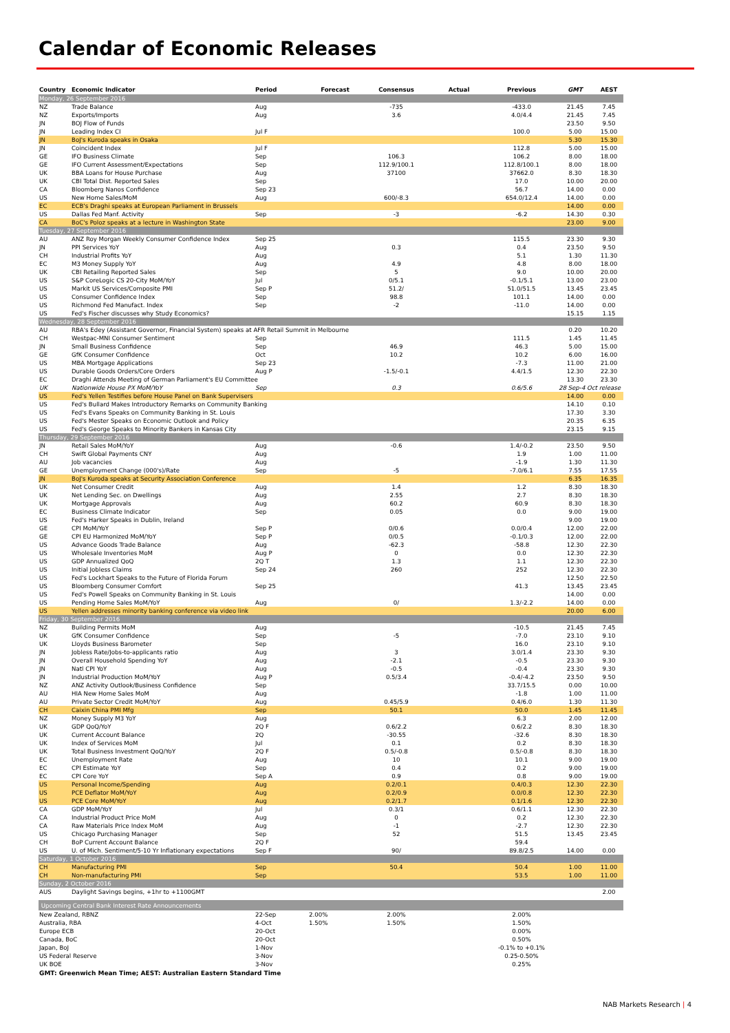Calendar of Economic Releases
| Country | Economic Indicator | Period | Forecast | Consensus | Actual | Previous | GMT | AEST |
| --- | --- | --- | --- | --- | --- | --- | --- | --- |
| Monday, 26 September 2016 | | | | | | | | |
| NZ | Trade Balance | Aug | | -735 | | -433.0 | 21.45 | 7.45 |
| NZ | Exports/Imports | Aug | | 3.6 | | 4.0/4.4 | 21.45 | 7.45 |
| JN | BOJ Flow of Funds | | | | | | 23.50 | 9.50 |
| JN | Leading Index CI | Jul F | | | | 100.0 | 5.00 | 15.00 |
| JN | BoJ's Kuroda speaks in Osaka | | | | | | 5.30 | 15.30 |
| JN | Coincident Index | Jul F | | | | 112.8 | 5.00 | 15.00 |
| GE | IFO Business Climate | Sep | | 106.3 | | 106.2 | 8.00 | 18.00 |
| GE | IFO Current Assessment/Expectations | Sep | | 112.9/100.1 | | 112.8/100.1 | 8.00 | 18.00 |
| UK | BBA Loans for House Purchase | Aug | | 37100 | | 37662.0 | 8.30 | 18.30 |
| UK | CBI Total Dist. Reported Sales | Sep | | | | 17.0 | 10.00 | 20.00 |
| CA | Bloomberg Nanos Confidence | Sep 23 | | | | 56.7 | 14.00 | 0.00 |
| US | New Home Sales/MoM | Aug | | 600/-8.3 | | 654.0/12.4 | 14.00 | 0.00 |
| EC | ECB's Draghi speaks at European Parliament in Brussels | | | | | | 14.00 | 0.00 |
| US | Dallas Fed Manf. Activity | Sep | | -3 | | -6.2 | 14.30 | 0.30 |
| CA | BoC's Poloz speaks at a lecture in Washington State | | | | | | 23.00 | 9.00 |
| Tuesday, 27 September 2016 | | | | | | | | |
| AU | ANZ Roy Morgan Weekly Consumer Confidence Index | Sep 25 | | | | 115.5 | 23.30 | 9.30 |
| JN | PPI Services YoY | Aug | | 0.3 | | 0.4 | 23.50 | 9.50 |
| CH | Industrial Profits YoY | Aug | | | | 5.1 | 1.30 | 11.30 |
| EC | M3 Money Supply YoY | Aug | | 4.9 | | 4.8 | 8.00 | 18.00 |
| UK | CBI Retailing Reported Sales | Sep | | 5 | | 9.0 | 10.00 | 20.00 |
| US | S&P CoreLogic CS 20-City MoM/YoY | Jul | | 0/5.1 | | -0.1/5.1 | 13.00 | 23.00 |
| US | Markit US Services/Composite PMI | Sep P | | 51.2/ | | 51.0/51.5 | 13.45 | 23.45 |
| US | Consumer Confidence Index | Sep | | 98.8 | | 101.1 | 14.00 | 0.00 |
| US | Richmond Fed Manufact. Index | Sep | | -2 | | -11.0 | 14.00 | 0.00 |
| US | Fed's Fischer discusses why Study Economics? | | | | | | 15.15 | 1.15 |
| Wednesday, 28 September 2016 | | | | | | | | |
| AU | RBA's Edey (Assistant Governor, Financial System) speaks at AFR Retail Summit in Melbourne | | | | | | 0.20 | 10.20 |
| CH | Westpac-MNI Consumer Sentiment | Sep | | | | 111.5 | 1.45 | 11.45 |
| JN | Small Business Confidence | Sep | | 46.9 | | 46.3 | 5.00 | 15.00 |
| GE | GfK Consumer Confidence | Oct | | 10.2 | | 10.2 | 6.00 | 16.00 |
| US | MBA Mortgage Applications | Sep 23 | | | | -7.3 | 11.00 | 21.00 |
| US | Durable Goods Orders/Core Orders | Aug P | | -1.5/-0.1 | | 4.4/1.5 | 12.30 | 22.30 |
| EC | Draghi Attends Meeting of German Parliament's EU Committee | | | | | | 13.30 | 23.30 |
| UK | Nationwide House PX MoM/YoY | Sep | | 0.3 | | 0.6/5.6 | 28 Sep-4 Oct release | |
| US | Fed's Yellen Testifies before House Panel on Bank Supervisers | | | | | | 14.00 | 0.00 |
| US | Fed's Bullard Makes Introductory Remarks on Community Banking | | | | | | 14.10 | 0.10 |
| US | Fed's Evans Speaks on Community Banking in St. Louis | | | | | | 17.30 | 3.30 |
| US | Fed's Mester Speaks on Economic Outlook and Policy | | | | | | 20.35 | 6.35 |
| US | Fed's George Speaks to Minority Bankers in Kansas City | | | | | | 23.15 | 9.15 |
| Thursday, 29 September 2016 | | | | | | | | |
| JN | Retail Sales MoM/YoY | Aug | | -0.6 | | 1.4/-0.2 | 23.50 | 9.50 |
| CH | Swift Global Payments CNY | Aug | | | | 1.9 | 1.00 | 11.00 |
| AU | Job vacancies | Aug | | | | -1.9 | 1.30 | 11.30 |
| GE | Unemployment Change (000's)/Rate | Sep | | -5 | | -7.0/6.1 | 7.55 | 17.55 |
| JN | BoJ's Kuroda speaks at Security Association Conference | | | | | | 6.35 | 16.35 |
| UK | Net Consumer Credit | Aug | | 1.4 | | 1.2 | 8.30 | 18.30 |
| UK | Net Lending Sec. on Dwellings | Aug | | 2.55 | | 2.7 | 8.30 | 18.30 |
| UK | Mortgage Approvals | Aug | | 60.2 | | 60.9 | 8.30 | 18.30 |
| EC | Business Climate Indicator | Sep | | 0.05 | | 0.0 | 9.00 | 19.00 |
| US | Fed's Harker Speaks in Dublin, Ireland | | | | | | 9.00 | 19.00 |
| GE | CPI MoM/YoY | Sep P | | 0/0.6 | | 0.0/0.4 | 12.00 | 22.00 |
| GE | CPI EU Harmonized MoM/YoY | Sep P | | 0/0.5 | | -0.1/0.3 | 12.00 | 22.00 |
| US | Advance Goods Trade Balance | Aug | | -62.3 | | -58.8 | 12.30 | 22.30 |
| US | Wholesale Inventories MoM | Aug P | | 0 | | 0.0 | 12.30 | 22.30 |
| US | GDP Annualized QoQ | 2Q T | | 1.3 | | 1.1 | 12.30 | 22.30 |
| US | Initial Jobless Claims | Sep 24 | | 260 | | 252 | 12.30 | 22.30 |
| US | Fed's Lockhart Speaks to the Future of Florida Forum | | | | | | 12.50 | 22.50 |
| US | Bloomberg Consumer Comfort | Sep 25 | | | | 41.3 | 13.45 | 23.45 |
| US | Fed's Powell Speaks on Community Banking in St. Louis | | | | | | 14.00 | 0.00 |
| US | Pending Home Sales MoM/YoY | Aug | | 0/ | | 1.3/-2.2 | 14.00 | 0.00 |
| US | Yellen addresses minority banking conference via video link | | | | | | 20.00 | 6.00 |
| Friday, 30 September 2016 | | | | | | | | |
| NZ | Building Permits MoM | Aug | | | | -10.5 | 21.45 | 7.45 |
| UK | GfK Consumer Confidence | Sep | | -5 | | -7.0 | 23.10 | 9.10 |
| UK | Lloyds Business Barometer | Sep | | | | 16.0 | 23.10 | 9.10 |
| JN | Jobless Rate/Jobs-to-applicants ratio | Aug | | 3 | | 3.0/1.4 | 23.30 | 9.30 |
| JN | Overall Household Spending YoY | Aug | | -2.1 | | -0.5 | 23.30 | 9.30 |
| JN | Natl CPI YoY | Aug | | -0.5 | | -0.4 | 23.30 | 9.30 |
| JN | Industrial Production MoM/YoY | Aug P | | 0.5/3.4 | | -0.4/-4.2 | 23.50 | 9.50 |
| NZ | ANZ Activity Outlook/Business Confidence | Sep | | | | 33.7/15.5 | 0.00 | 10.00 |
| AU | HIA New Home Sales MoM | Aug | | | | -1.8 | 1.00 | 11.00 |
| AU | Private Sector Credit MoM/YoY | Aug | | 0.45/5.9 | | 0.4/6.0 | 1.30 | 11.30 |
| CH | Caixin China PMI Mfg | Sep | | 50.1 | | 50.0 | 1.45 | 11.45 |
| NZ | Money Supply M3 YoY | Aug | | | | 6.3 | 2.00 | 12.00 |
| UK | GDP QoQ/YoY | 2Q F | | 0.6/2.2 | | 0.6/2.2 | 8.30 | 18.30 |
| UK | Current Account Balance | 2Q | | -30.55 | | -32.6 | 8.30 | 18.30 |
| UK | Index of Services MoM | Jul | | 0.1 | | 0.2 | 8.30 | 18.30 |
| UK | Total Business Investment QoQ/YoY | 2Q F | | 0.5/-0.8 | | 0.5/-0.8 | 8.30 | 18.30 |
| EC | Unemployment Rate | Aug | | 10 | | 10.1 | 9.00 | 19.00 |
| EC | CPI Estimate YoY | Sep | | 0.4 | | 0.2 | 9.00 | 19.00 |
| EC | CPI Core YoY | Sep A | | 0.9 | | 0.8 | 9.00 | 19.00 |
| US | Personal Income/Spending | Aug | | 0.2/0.1 | | 0.4/0.3 | 12.30 | 22.30 |
| US | PCE Deflator MoM/YoY | Aug | | 0.2/0.9 | | 0.0/0.8 | 12.30 | 22.30 |
| US | PCE Core MoM/YoY | Aug | | 0.2/1.7 | | 0.1/1.6 | 12.30 | 22.30 |
| CA | GDP MoM/YoY | Jul | | 0.3/1 | | 0.6/1.1 | 12.30 | 22.30 |
| CA | Industrial Product Price MoM | Aug | | 0 | | 0.2 | 12.30 | 22.30 |
| CA | Raw Materials Price Index MoM | Aug | | -1 | | -2.7 | 12.30 | 22.30 |
| US | Chicago Purchasing Manager | Sep | | 52 | | 51.5 | 13.45 | 23.45 |
| CH | BoP Current Account Balance | 2Q F | | | | 59.4 | | |
| US | U. of Mich. Sentiment/5-10 Yr Inflationary expectations | Sep F | | 90/ | | 89.8/2.5 | 14.00 | 0.00 |
| Saturday, 1 October 2016 | | | | | | | | |
| CH | Manufacturing PMI | Sep | | 50.4 | | 50.4 | 1.00 | 11.00 |
| CH | Non-manufacturing PMI | Sep | | | | 53.5 | 1.00 | 11.00 |
| Sunday, 2 October 2016 | | | | | | | | |
| AUS | Daylight Savings begins, +1hr to +1100GMT | | | | | | | 2.00 |
| Upcoming Central Bank Interest Rate Announcements | | | | | | | | |
| New Zealand, RBNZ | | 22-Sep | 2.00% | 2.00% | | 2.00% | | |
| Australia, RBA | | 4-Oct | 1.50% | 1.50% | | 1.50% | | |
| Europe ECB | | 20-Oct | | | | 0.00% | | |
| Canada, BoC | | 20-Oct | | | | 0.50% | | |
| Japan, BoJ | | 1-Nov | | | | -0.1% to +0.1% | | |
| US Federal Reserve | | 3-Nov | | | | 0.25-0.50% | | |
| UK BOE | | 3-Nov | | | | 0.25% | | |
GMT: Greenwich Mean Time; AEST: Australian Eastern Standard Time
NAB Markets Research | 4